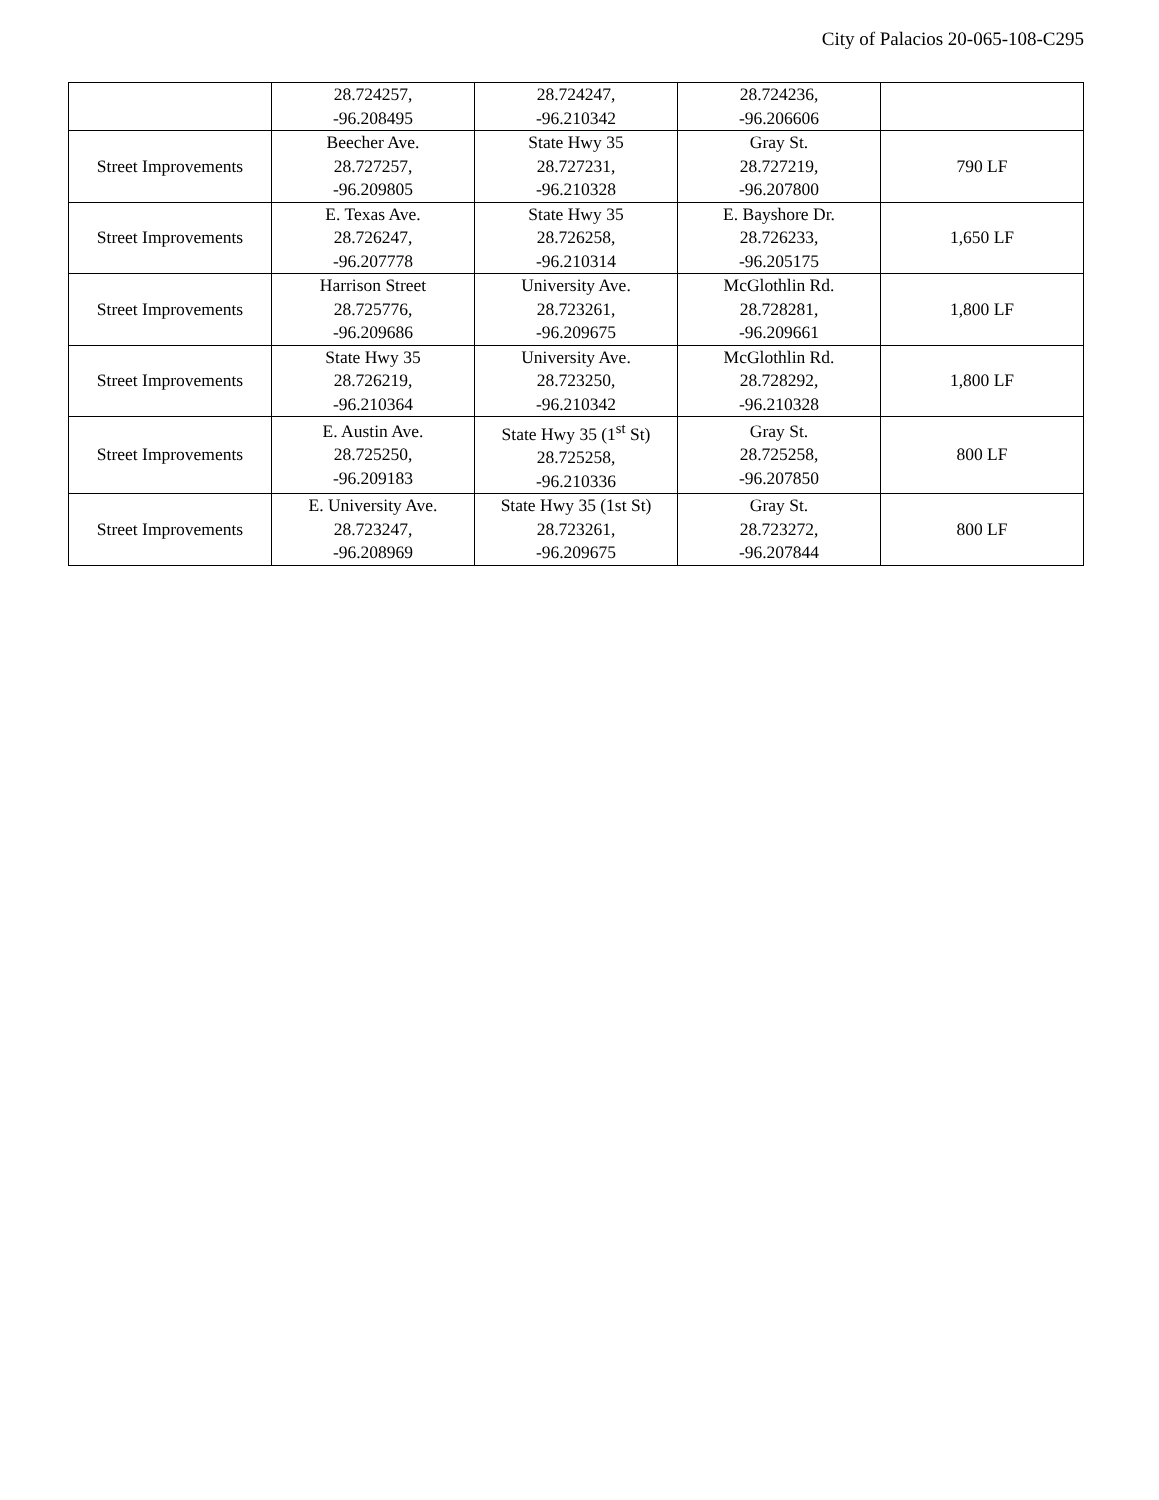City of Palacios 20-065-108-C295
| | 28.724257, -96.208495 | 28.724247, -96.210342 | 28.724236, -96.206606 | |
| Street Improvements | Beecher Ave. 28.727257, -96.209805 | State Hwy 35 28.727231, -96.210328 | Gray St. 28.727219, -96.207800 | 790 LF |
| Street Improvements | E. Texas Ave. 28.726247, -96.207778 | State Hwy 35 28.726258, -96.210314 | E. Bayshore Dr. 28.726233, -96.205175 | 1,650 LF |
| Street Improvements | Harrison Street 28.725776, -96.209686 | University Ave. 28.723261, -96.209675 | McGlothlin Rd. 28.728281, -96.209661 | 1,800 LF |
| Street Improvements | State Hwy 35 28.726219, -96.210364 | University Ave. 28.723250, -96.210342 | McGlothlin Rd. 28.728292, -96.210328 | 1,800 LF |
| Street Improvements | E. Austin Ave. 28.725250, -96.209183 | State Hwy 35 (1<sup>st</sup> St) 28.725258, -96.210336 | Gray St. 28.725258, -96.207850 | 800 LF |
| Street Improvements | E. University Ave. 28.723247, -96.208969 | State Hwy 35 (1st St) 28.723261, -96.209675 | Gray St. 28.723272, -96.207844 | 800 LF |